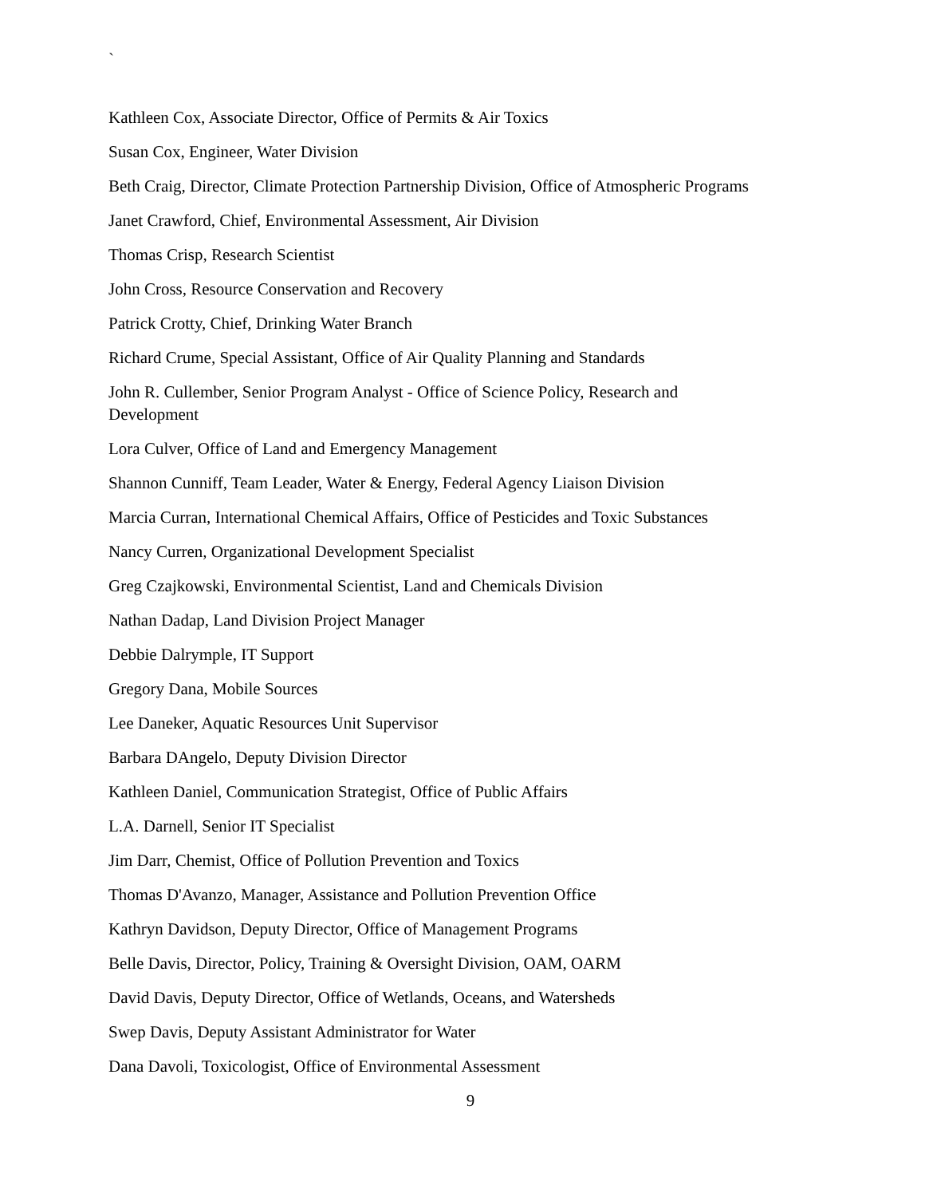`
Kathleen Cox, Associate Director, Office of Permits & Air Toxics
Susan Cox, Engineer, Water Division
Beth Craig, Director, Climate Protection Partnership Division, Office of Atmospheric Programs
Janet Crawford, Chief, Environmental Assessment, Air Division
Thomas Crisp, Research Scientist
John Cross, Resource Conservation and Recovery
Patrick Crotty, Chief, Drinking Water Branch
Richard Crume, Special Assistant, Office of Air Quality Planning and Standards
John R. Cullember, Senior Program Analyst - Office of Science Policy, Research and
Development
Lora Culver, Office of Land and Emergency Management
Shannon Cunniff, Team Leader, Water & Energy, Federal Agency Liaison Division
Marcia Curran, International Chemical Affairs, Office of Pesticides and Toxic Substances
Nancy Curren, Organizational Development Specialist
Greg Czajkowski, Environmental Scientist, Land and Chemicals Division
Nathan Dadap, Land Division Project Manager
Debbie Dalrymple, IT Support
Gregory Dana, Mobile Sources
Lee Daneker, Aquatic Resources Unit Supervisor
Barbara DAngelo, Deputy Division Director
Kathleen Daniel, Communication Strategist, Office of Public Affairs
L.A. Darnell, Senior IT Specialist
Jim Darr, Chemist, Office of Pollution Prevention and Toxics
Thomas D'Avanzo, Manager, Assistance and Pollution Prevention Office
Kathryn Davidson, Deputy Director, Office of Management Programs
Belle Davis, Director, Policy, Training & Oversight Division, OAM, OARM
David Davis, Deputy Director, Office of Wetlands, Oceans, and Watersheds
Swep Davis, Deputy Assistant Administrator for Water
Dana Davoli, Toxicologist, Office of Environmental Assessment
9